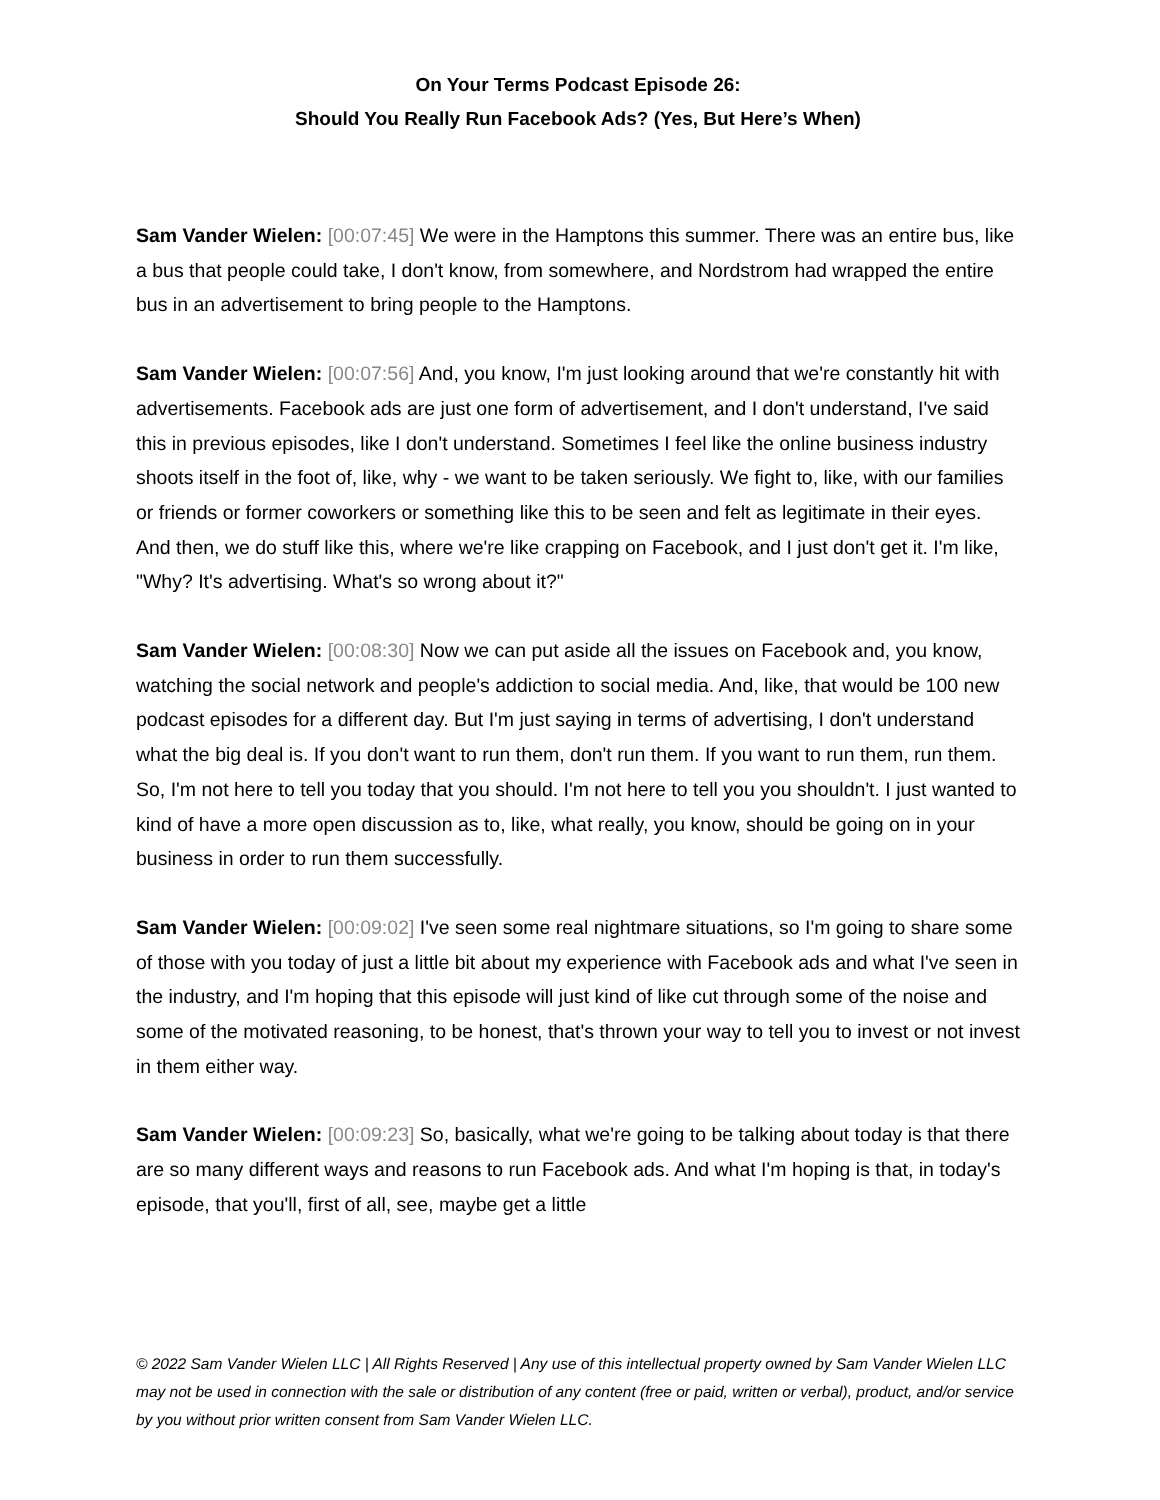On Your Terms Podcast Episode 26:
Should You Really Run Facebook Ads? (Yes, But Here’s When)
Sam Vander Wielen: [00:07:45] We were in the Hamptons this summer. There was an entire bus, like a bus that people could take, I don't know, from somewhere, and Nordstrom had wrapped the entire bus in an advertisement to bring people to the Hamptons.
Sam Vander Wielen: [00:07:56] And, you know, I'm just looking around that we're constantly hit with advertisements. Facebook ads are just one form of advertisement, and I don't understand, I've said this in previous episodes, like I don't understand. Sometimes I feel like the online business industry shoots itself in the foot of, like, why - we want to be taken seriously. We fight to, like, with our families or friends or former coworkers or something like this to be seen and felt as legitimate in their eyes. And then, we do stuff like this, where we're like crapping on Facebook, and I just don't get it. I'm like, "Why? It's advertising. What's so wrong about it?"
Sam Vander Wielen: [00:08:30] Now we can put aside all the issues on Facebook and, you know, watching the social network and people's addiction to social media. And, like, that would be 100 new podcast episodes for a different day. But I'm just saying in terms of advertising, I don't understand what the big deal is. If you don't want to run them, don't run them. If you want to run them, run them. So, I'm not here to tell you today that you should. I'm not here to tell you you shouldn't. I just wanted to kind of have a more open discussion as to, like, what really, you know, should be going on in your business in order to run them successfully.
Sam Vander Wielen: [00:09:02] I've seen some real nightmare situations, so I'm going to share some of those with you today of just a little bit about my experience with Facebook ads and what I've seen in the industry, and I'm hoping that this episode will just kind of like cut through some of the noise and some of the motivated reasoning, to be honest, that's thrown your way to tell you to invest or not invest in them either way.
Sam Vander Wielen: [00:09:23] So, basically, what we're going to be talking about today is that there are so many different ways and reasons to run Facebook ads. And what I'm hoping is that, in today's episode, that you'll, first of all, see, maybe get a little
© 2022 Sam Vander Wielen LLC | All Rights Reserved | Any use of this intellectual property owned by Sam Vander Wielen LLC may not be used in connection with the sale or distribution of any content (free or paid, written or verbal), product, and/or service by you without prior written consent from Sam Vander Wielen LLC.